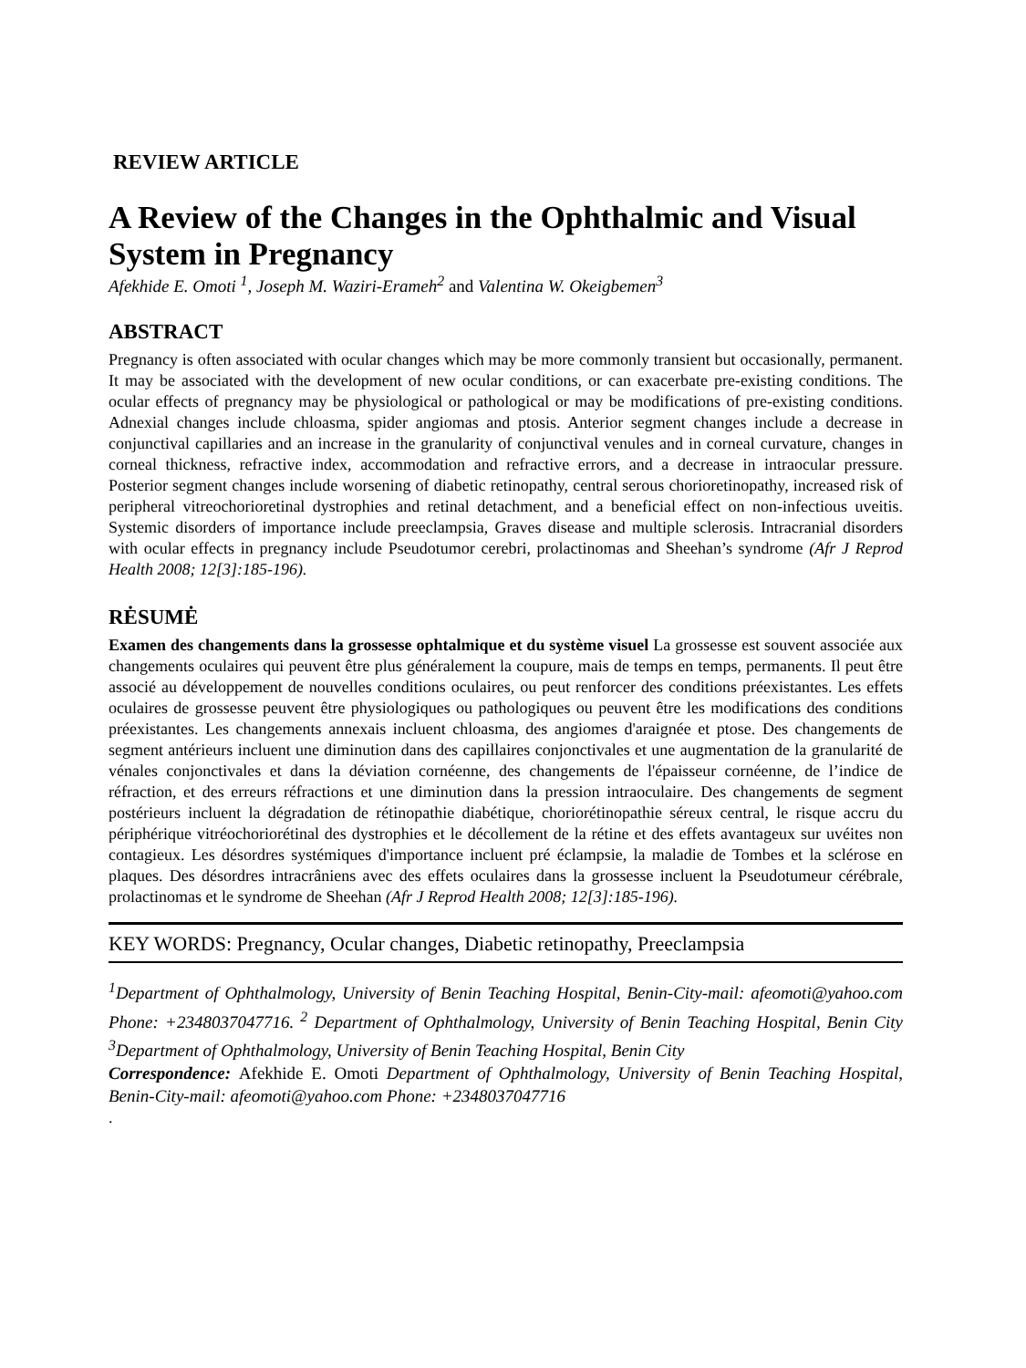REVIEW ARTICLE
A Review of the Changes in the Ophthalmic and Visual System in Pregnancy
Afekhide E. Omoti <sup>1</sup>, Joseph M. Waziri-Erameh<sup>2</sup> and Valentina W. Okeigbemen<sup>3</sup>
ABSTRACT
Pregnancy is often associated with ocular changes which may be more commonly transient but occasionally, permanent. It may be associated with the development of new ocular conditions, or can exacerbate pre-existing conditions. The ocular effects of pregnancy may be physiological or pathological or may be modifications of pre-existing conditions. Adnexial changes include chloasma, spider angiomas and ptosis. Anterior segment changes include a decrease in conjunctival capillaries and an increase in the granularity of conjunctival venules and in corneal curvature, changes in corneal thickness, refractive index, accommodation and refractive errors, and a decrease in intraocular pressure. Posterior segment changes include worsening of diabetic retinopathy, central serous chorioretinopathy, increased risk of peripheral vitreochorioretinal dystrophies and retinal detachment, and a beneficial effect on non-infectious uveitis. Systemic disorders of importance include preeclampsia, Graves disease and multiple sclerosis. Intracranial disorders with ocular effects in pregnancy include Pseudotumor cerebri, prolactinomas and Sheehan’s syndrome (Afr J Reprod Health 2008; 12[3]:185-196).
RĖSUMĖ
Examen des changements dans la grossesse ophtalmique et du système visuel La grossesse est souvent associée aux changements oculaires qui peuvent être plus généralement la coupure, mais de temps en temps, permanents. Il peut être associé au développement de nouvelles conditions oculaires, ou peut renforcer des conditions préexistantes. Les effets oculaires de grossesse peuvent être physiologiques ou pathologiques ou peuvent être les modifications des conditions préexistantes. Les changements annexais incluent chloasma, des angiomes d'araignée et ptose. Des changements de segment antérieurs incluent une diminution dans des capillaires conjonctivales et une augmentation de la granularité de vénales conjonctivales et dans la déviation cornéenne, des changements de l'épaisseur cornéenne, de l’indice de réfraction, et des erreurs réfractions et une diminution dans la pression intraoculaire. Des changements de segment postérieurs incluent la dégradation de rétinopathie diabétique, choriorétinopathie séreux central, le risque accru du périphérique vitréochoriorétinal des dystrophies et le décollement de la rétine et des effets avantageux sur uvéites non contagieux. Les désordres systémiques d'importance incluent pré éclampsie, la maladie de Tombes et la sclérose en plaques. Des désordres intracrâniens avec des effets oculaires dans la grossesse incluent la Pseudotumeur cérébrale, prolactinomas et le syndrome de Sheehan (Afr J Reprod Health 2008; 12[3]:185-196).
KEY WORDS: Pregnancy, Ocular changes, Diabetic retinopathy, Preeclampsia
<sup>1</sup> Department of Ophthalmology, University of Benin Teaching Hospital, Benin-City-mail: afeomoti@yahoo.com Phone: +2348037047716. <sup>2</sup> Department of Ophthalmology, University of Benin Teaching Hospital, Benin City <sup>3</sup>Department of Ophthalmology, University of Benin Teaching Hospital, Benin City
Correspondence: Afekhide E. Omoti Department of Ophthalmology, University of Benin Teaching Hospital, Benin-City-mail: afeomoti@yahoo.com Phone: +2348037047716
.